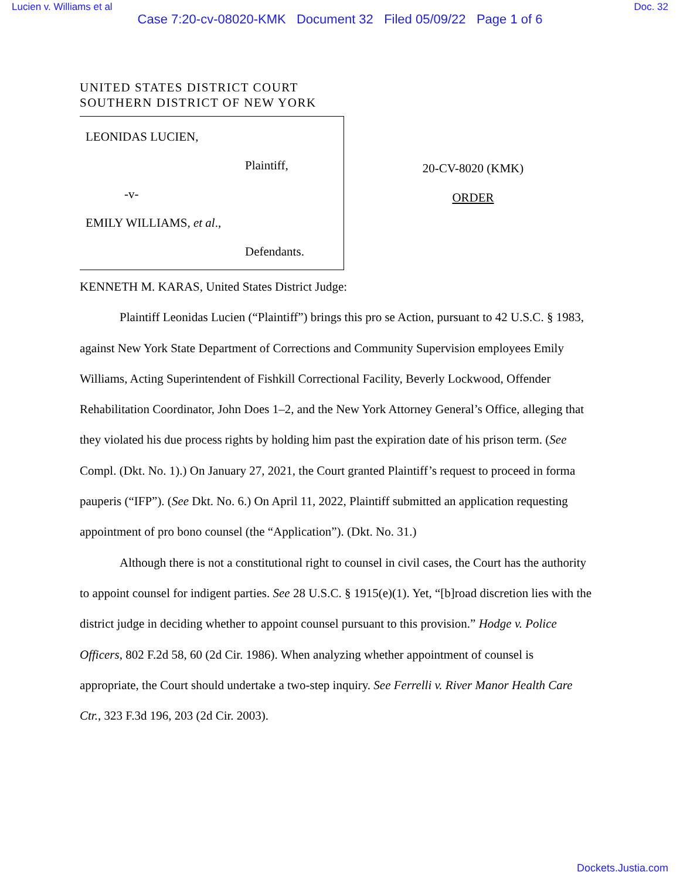Lucien v. Williams et al Doc. 32
Case 7:20-cv-08020-KMK Document 32 Filed 05/09/22 Page 1 of 6
UNITED STATES DISTRICT COURT
SOUTHERN DISTRICT OF NEW YORK
LEONIDAS LUCIEN,
Plaintiff,
-v-
EMILY WILLIAMS, et al.,
Defendants.
20-CV-8020 (KMK)
ORDER
KENNETH M. KARAS, United States District Judge:
Plaintiff Leonidas Lucien (“Plaintiff”) brings this pro se Action, pursuant to 42 U.S.C. § 1983, against New York State Department of Corrections and Community Supervision employees Emily Williams, Acting Superintendent of Fishkill Correctional Facility, Beverly Lockwood, Offender Rehabilitation Coordinator, John Does 1–2, and the New York Attorney General’s Office, alleging that they violated his due process rights by holding him past the expiration date of his prison term. (See Compl. (Dkt. No. 1).) On January 27, 2021, the Court granted Plaintiff’s request to proceed in forma pauperis (“IFP”). (See Dkt. No. 6.) On April 11, 2022, Plaintiff submitted an application requesting appointment of pro bono counsel (the “Application”). (Dkt. No. 31.)
Although there is not a constitutional right to counsel in civil cases, the Court has the authority to appoint counsel for indigent parties. See 28 U.S.C. § 1915(e)(1). Yet, “[b]road discretion lies with the district judge in deciding whether to appoint counsel pursuant to this provision.” Hodge v. Police Officers, 802 F.2d 58, 60 (2d Cir. 1986). When analyzing whether appointment of counsel is appropriate, the Court should undertake a two-step inquiry. See Ferrelli v. River Manor Health Care Ctr., 323 F.3d 196, 203 (2d Cir. 2003).
Dockets.Justia.com